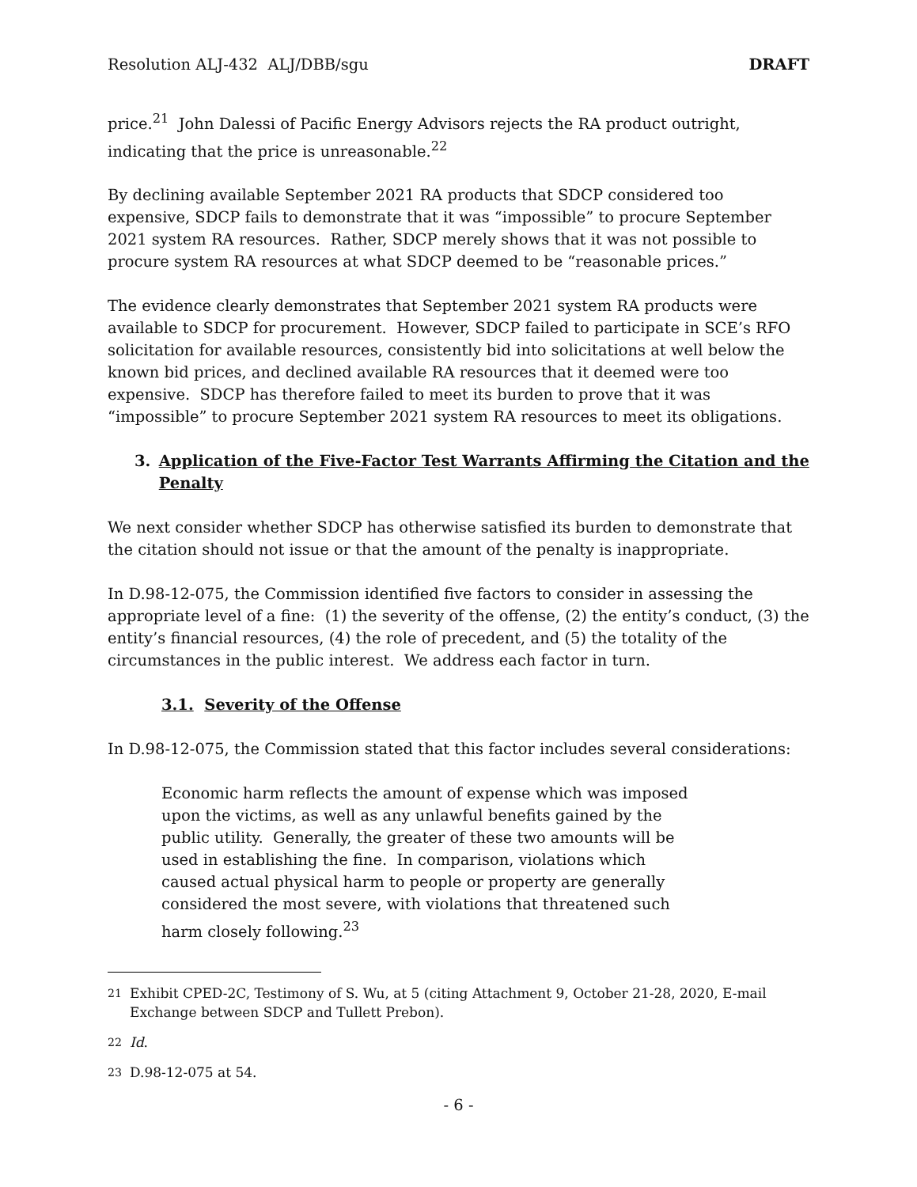Resolution ALJ-432 ALJ/DBB/sgu DRAFT
price.<sup>21</sup> John Dalessi of Pacific Energy Advisors rejects the RA product outright, indicating that the price is unreasonable.<sup>22</sup>
By declining available September 2021 RA products that SDCP considered too expensive, SDCP fails to demonstrate that it was “impossible” to procure September 2021 system RA resources. Rather, SDCP merely shows that it was not possible to procure system RA resources at what SDCP deemed to be “reasonable prices.”
The evidence clearly demonstrates that September 2021 system RA products were available to SDCP for procurement. However, SDCP failed to participate in SCE’s RFO solicitation for available resources, consistently bid into solicitations at well below the known bid prices, and declined available RA resources that it deemed were too expensive. SDCP has therefore failed to meet its burden to prove that it was “impossible” to procure September 2021 system RA resources to meet its obligations.
3. Application of the Five-Factor Test Warrants Affirming the Citation and the Penalty
We next consider whether SDCP has otherwise satisfied its burden to demonstrate that the citation should not issue or that the amount of the penalty is inappropriate.
In D.98-12-075, the Commission identified five factors to consider in assessing the appropriate level of a fine: (1) the severity of the offense, (2) the entity’s conduct, (3) the entity’s financial resources, (4) the role of precedent, and (5) the totality of the circumstances in the public interest. We address each factor in turn.
3.1. Severity of the Offense
In D.98-12-075, the Commission stated that this factor includes several considerations:
Economic harm reflects the amount of expense which was imposed upon the victims, as well as any unlawful benefits gained by the public utility. Generally, the greater of these two amounts will be used in establishing the fine. In comparison, violations which caused actual physical harm to people or property are generally considered the most severe, with violations that threatened such harm closely following.<sup>23</sup>
<sup>21</sup> Exhibit CPED-2C, Testimony of S. Wu, at 5 (citing Attachment 9, October 21-28, 2020, E-mail Exchange between SDCP and Tullett Prebon).
<sup>22</sup> Id.
<sup>23</sup> D.98-12-075 at 54.
- 6 -